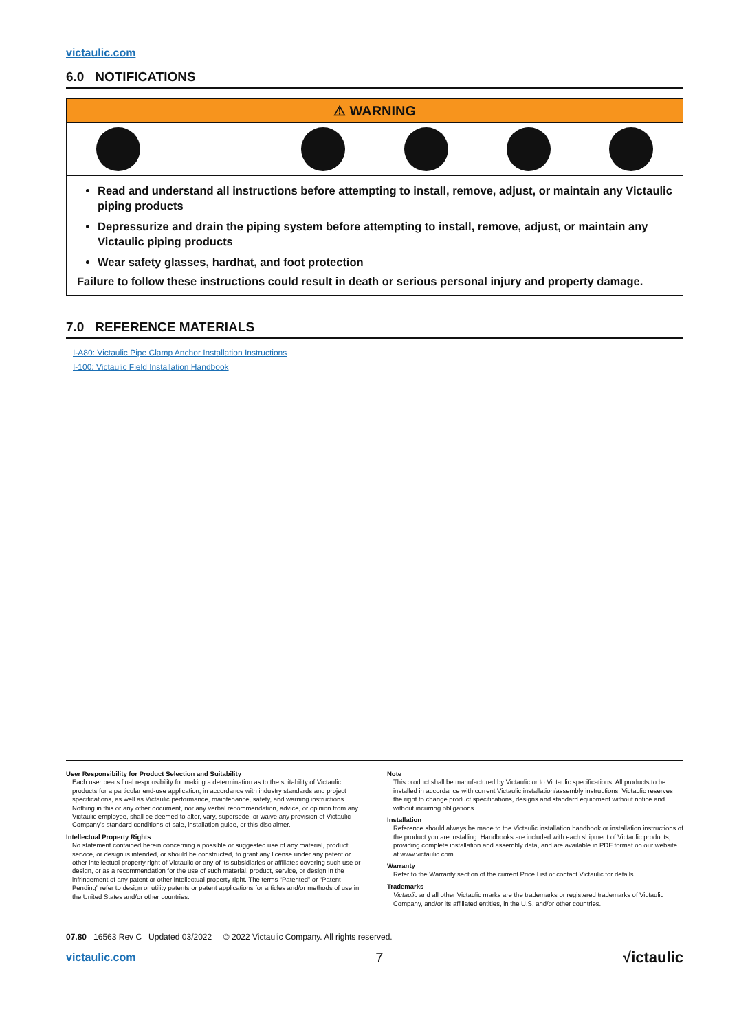victaulic.com
6.0 NOTIFICATIONS
⚠ WARNING
Read and understand all instructions before attempting to install, remove, adjust, or maintain any Victaulic piping products
Depressurize and drain the piping system before attempting to install, remove, adjust, or maintain any Victaulic piping products
Wear safety glasses, hardhat, and foot protection
Failure to follow these instructions could result in death or serious personal injury and property damage.
7.0 REFERENCE MATERIALS
I-A80: Victaulic Pipe Clamp Anchor Installation Instructions
I-100: Victaulic Field Installation Handbook
User Responsibility for Product Selection and Suitability
Each user bears final responsibility for making a determination as to the suitability of Victaulic products for a particular end-use application, in accordance with industry standards and project specifications, as well as Victaulic performance, maintenance, safety, and warning instructions. Nothing in this or any other document, nor any verbal recommendation, advice, or opinion from any Victaulic employee, shall be deemed to alter, vary, supersede, or waive any provision of Victaulic Company's standard conditions of sale, installation guide, or this disclaimer.
Intellectual Property Rights
No statement contained herein concerning a possible or suggested use of any material, product, service, or design is intended, or should be constructed, to grant any license under any patent or other intellectual property right of Victaulic or any of its subsidiaries or affiliates covering such use or design, or as a recommendation for the use of such material, product, service, or design in the infringement of any patent or other intellectual property right. The terms “Patented” or “Patent Pending” refer to design or utility patents or patent applications for articles and/or methods of use in the United States and/or other countries.
Note
This product shall be manufactured by Victaulic or to Victaulic specifications. All products to be installed in accordance with current Victaulic installation/assembly instructions. Victaulic reserves the right to change product specifications, designs and standard equipment without notice and without incurring obligations.
Installation
Reference should always be made to the Victaulic installation handbook or installation instructions of the product you are installing. Handbooks are included with each shipment of Victaulic products, providing complete installation and assembly data, and are available in PDF format on our website at www.victaulic.com.
Warranty
Refer to the Warranty section of the current Price List or contact Victaulic for details.
Trademarks
Victaulic and all other Victaulic marks are the trademarks or registered trademarks of Victaulic Company, and/or its affiliated entities, in the U.S. and/or other countries.
07.80 16563 Rev C Updated 03/2022 © 2022 Victaulic Company. All rights reserved.
victaulic.com 7 √ictaulic